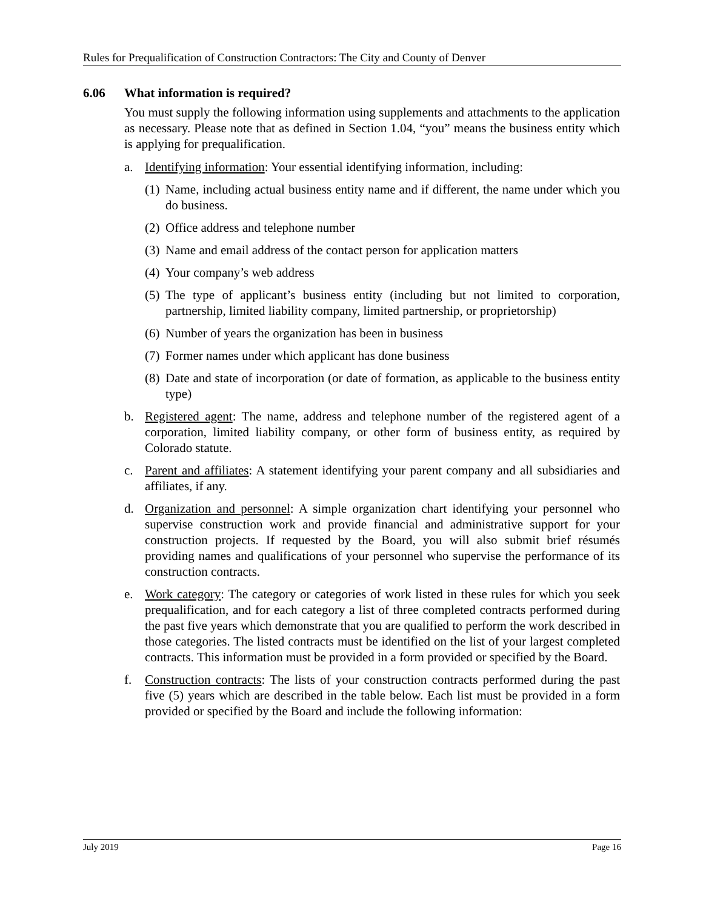Rules for Prequalification of Construction Contractors: The City and County of Denver
6.06 What information is required?
You must supply the following information using supplements and attachments to the application as necessary. Please note that as defined in Section 1.04, “you” means the business entity which is applying for prequalification.
a. Identifying information: Your essential identifying information, including:
(1) Name, including actual business entity name and if different, the name under which you do business.
(2) Office address and telephone number
(3) Name and email address of the contact person for application matters
(4) Your company’s web address
(5) The type of applicant’s business entity (including but not limited to corporation, partnership, limited liability company, limited partnership, or proprietorship)
(6) Number of years the organization has been in business
(7) Former names under which applicant has done business
(8) Date and state of incorporation (or date of formation, as applicable to the business entity type)
b. Registered agent: The name, address and telephone number of the registered agent of a corporation, limited liability company, or other form of business entity, as required by Colorado statute.
c. Parent and affiliates: A statement identifying your parent company and all subsidiaries and affiliates, if any.
d. Organization and personnel: A simple organization chart identifying your personnel who supervise construction work and provide financial and administrative support for your construction projects. If requested by the Board, you will also submit brief résumés providing names and qualifications of your personnel who supervise the performance of its construction contracts.
e. Work category: The category or categories of work listed in these rules for which you seek prequalification, and for each category a list of three completed contracts performed during the past five years which demonstrate that you are qualified to perform the work described in those categories. The listed contracts must be identified on the list of your largest completed contracts. This information must be provided in a form provided or specified by the Board.
f. Construction contracts: The lists of your construction contracts performed during the past five (5) years which are described in the table below. Each list must be provided in a form provided or specified by the Board and include the following information:
July 2019 Page 16